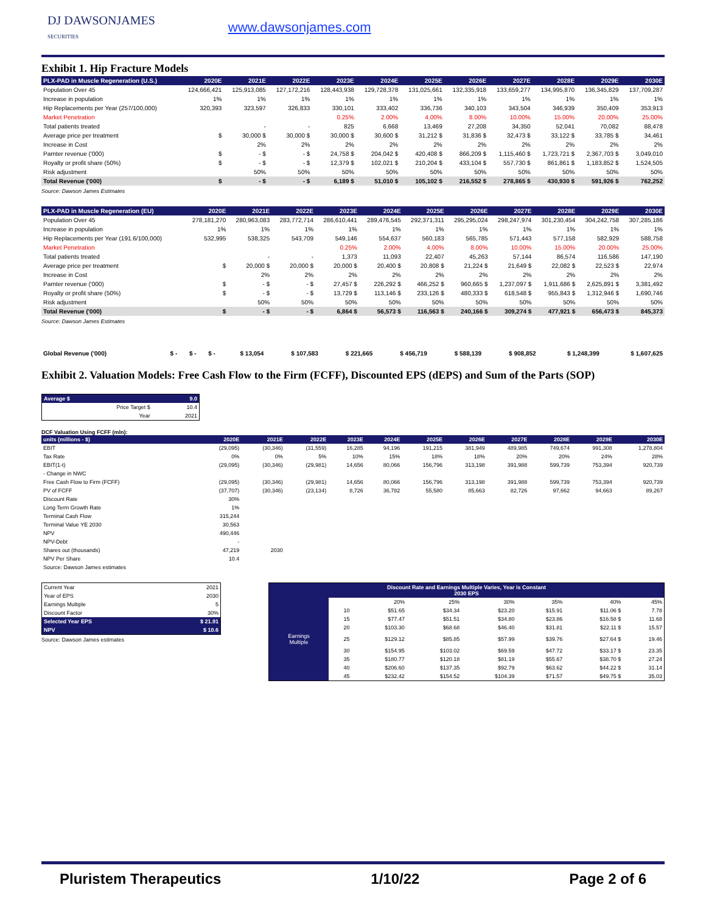DJ DAWSONJAMES
SECURITIES
www.dawsonjames.com
Exhibit 1. Hip Fracture Models
| PLX-PAD in Muscle Regeneration (U.S.) | 2020E | 2021E | 2022E | 2023E | 2024E | 2025E | 2026E | 2027E | 2028E | 2029E | 2030E |
| --- | --- | --- | --- | --- | --- | --- | --- | --- | --- | --- | --- |
| Population Over 45 | 124,666,421 | 125,913,085 | 127,172,216 | 128,443,938 | 129,728,378 | 131,025,661 | 132,335,918 | 133,659,277 | 134,995,870 | 136,345,829 | 137,709,287 |
| Increase in population | 1% | 1% | 1% | 1% | 1% | 1% | 1% | 1% | 1% | 1% | 1% |
| Hip Replacements per Year (257/100,000) | 320,393 | 323,597 | 326,833 | 330,101 | 333,402 | 336,736 | 340,103 | 343,504 | 346,939 | 350,409 | 353,913 |
| Market Penetration | | | | 0.25% | 2.00% | 4.00% | 8.00% | 10.00% | 15.00% | 20.00% | 25.00% |
| Total patients treated | | - | - | 825 | 6,668 | 13,469 | 27,208 | 34,350 | 52,041 | 70,082 | 88,478 |
| Average price per treatment | $ | 30,000 $ | 30,000 $ | 30,000 $ | 30,600 $ | 31,212 $ | 31,836 $ | 32,473 $ | 33,122 $ | 33,785 $ | 34,461 |
| Increase in Cost | | 2% | 2% | 2% | 2% | 2% | 2% | 2% | 2% | 2% | 2% |
| Parnter revenue ('000) | $ | - $ | - $ | 24,758 $ | 204,042 $ | 420,408 $ | 866,209 $ | 1,115,460 $ | 1,723,721 $ | 2,367,703 $ | 3,049,010 |
| Royalty or profit share (50%) | $ | - $ | - $ | 12,379 $ | 102,021 $ | 210,204 $ | 433,104 $ | 557,730 $ | 861,861 $ | 1,183,852 $ | 1,524,505 |
| Risk adjustment | | 50% | 50% | 50% | 50% | 50% | 50% | 50% | 50% | 50% | 50% |
| Total Revenue ('000) | $ | - $ | - $ | 6,189 $ | 51,010 $ | 105,102 $ | 216,552 $ | 278,865 $ | 430,930 $ | 591,926 $ | 762,252 |
Source: Dawson James Estimates
| PLX-PAD in Muscle Regeneration (EU) | 2020E | 2021E | 2022E | 2023E | 2024E | 2025E | 2026E | 2027E | 2028E | 2029E | 2030E |
| --- | --- | --- | --- | --- | --- | --- | --- | --- | --- | --- | --- |
| Population Over 45 | 278,181,270 | 280,963,083 | 283,772,714 | 286,610,441 | 289,476,545 | 292,371,311 | 295,295,024 | 298,247,974 | 301,230,454 | 304,242,758 | 307,285,186 |
| Increase in population | 1% | 1% | 1% | 1% | 1% | 1% | 1% | 1% | 1% | 1% | 1% |
| Hip Replacements per Year (191.6/100,000) | 532,995 | 538,325 | 543,709 | 549,146 | 554,637 | 560,183 | 565,785 | 571,443 | 577,158 | 582,929 | 588,758 |
| Market Penetration | | | | 0.25% | 2.00% | 4.00% | 8.00% | 10.00% | 15.00% | 20.00% | 25.00% |
| Total patients treated | | - | - | 1,373 | 11,093 | 22,407 | 45,263 | 57,144 | 86,574 | 116,586 | 147,190 |
| Average price per treatment | $ | 20,000 $ | 20,000 $ | 20,000 $ | 20,400 $ | 20,808 $ | 21,224 $ | 21,649 $ | 22,082 $ | 22,523 $ | 22,974 |
| Increase in Cost | | 2% | 2% | 2% | 2% | 2% | 2% | 2% | 2% | 2% | 2% |
| Parnter revenue ('000) | $ | - $ | - $ | 27,457 $ | 226,292 $ | 466,252 $ | 960,665 $ | 1,237,097 $ | 1,911,686 $ | 2,625,891 $ | 3,381,492 |
| Royalty or profit share (50%) | $ | - $ | - $ | 13,729 $ | 113,146 $ | 233,126 $ | 480,333 $ | 618,548 $ | 955,843 $ | 1,312,946 $ | 1,690,746 |
| Risk adjustment | | 50% | 50% | 50% | 50% | 50% | 50% | 50% | 50% | 50% | 50% |
| Total Revenue ('000) | $ | - $ | - $ | 6,864 $ | 56,573 $ | 116,563 $ | 240,166 $ | 309,274 $ | 477,921 $ | 656,473 $ | 845,373 |
Source: Dawson James Estimates
| Global Revenue ('000) | $ - | $ - | $ - | $ 13,054 | $ 107,583 | $ 221,665 | $ 456,719 | $ 588,139 | $ 908,852 | $ 1,248,399 | $ 1,607,625 |
Exhibit 2. Valuation Models: Free Cash Flow to the Firm (FCFF), Discounted EPS (dEPS) and Sum of the Parts (SOP)
| Average $ | 9.0 |
| --- | --- |
| Price Target $ | 10.4 |
| Year | 2021 |
DCF Valuation Using FCFF (mln):
| units (millions - $) | 2020E | 2021E | 2022E | 2023E | 2024E | 2025E | 2026E | 2027E | 2028E | 2029E | 2030E |
| --- | --- | --- | --- | --- | --- | --- | --- | --- | --- | --- | --- |
| EBIT | (29,095) | (30,346) | (31,559) | 16,285 | 94,196 | 191,215 | 381,949 | 489,985 | 749,674 | 991,308 | 1,278,804 |
| Tax Rate | 0% | 0% | 5% | 10% | 15% | 18% | 18% | 20% | 20% | 24% | 28% |
| EBIT(1-t) | (29,095) | (30,346) | (29,981) | 14,656 | 80,066 | 156,796 | 313,198 | 391,988 | 599,739 | 753,394 | 920,739 |
| - Change in NWC | | | | | | | | | | | |
| Free Cash Flow to Firm (FCFF) | (29,095) | (30,346) | (29,981) | 14,656 | 80,066 | 156,796 | 313,198 | 391,988 | 599,739 | 753,394 | 920,739 |
| PV of FCFF | (37,707) | (30,346) | (23,134) | 8,726 | 36,782 | 55,580 | 85,663 | 82,726 | 97,662 | 94,663 | 89,267 |
| Discount Rate | 30% | | | | | | | | | | |
| Long Term Growth Rate | 1% | | | | | | | | | | |
| Terminal Cash Flow | 315,244 | | | | | | | | | | |
| Terminal Value YE 2030 | 30,563 | | | | | | | | | | |
| NPV | 490,446 | | | | | | | | | | |
| NPV-Debt | - | | | | | | | | | | |
| Shares out (thousands) | 47,219 | 2030 | | | | | | | | | |
| NPV Per Share | 10.4 | | | | | | | | | | |
| Source: Dawson James estimates | | | | | | | | | | | |
| Current Year | 2021 |
| Year of EPS | 2030 |
| Earnings Multiple | 5 |
| Discount Factor | 30% |
| Selected Year EPS | $ 21.91 |
| NPV | $ 10.6 |
Source: Dawson James estimates
| Discount Rate and Earnings Multiple Varies, Year is Constant 2030 EPS | | | | | | | |
| --- | --- | --- | --- | --- | --- | --- | --- |
| | | 20% | 25% | 30% | 35% | 40% | 45% |
| | 10 | $51.65 | $34.34 | $23.20 | $15.91 | $11.06 $ | 7.78 |
| | 15 | $77.47 | $51.51 | $34.80 | $23.86 | $16.58 $ | 11.68 |
| | 20 | $103.30 | $68.68 | $46.40 | $31.81 | $22.11 $ | 15.57 |
| Earnings Multiple | 25 | $129.12 | $85.85 | $57.99 | $39.76 | $27.64 $ | 19.46 |
| | 30 | $154.95 | $103.02 | $69.59 | $47.72 | $33.17 $ | 23.35 |
| | 35 | $180.77 | $120.18 | $81.19 | $55.67 | $38.70 $ | 27.24 |
| | 40 | $206.60 | $137.35 | $92.79 | $63.62 | $44.22 $ | 31.14 |
| | 45 | $232.42 | $154.52 | $104.39 | $71.57 | $49.75 $ | 35.03 |
Pluristem Therapeutics 1/10/22 Page 2 of 6